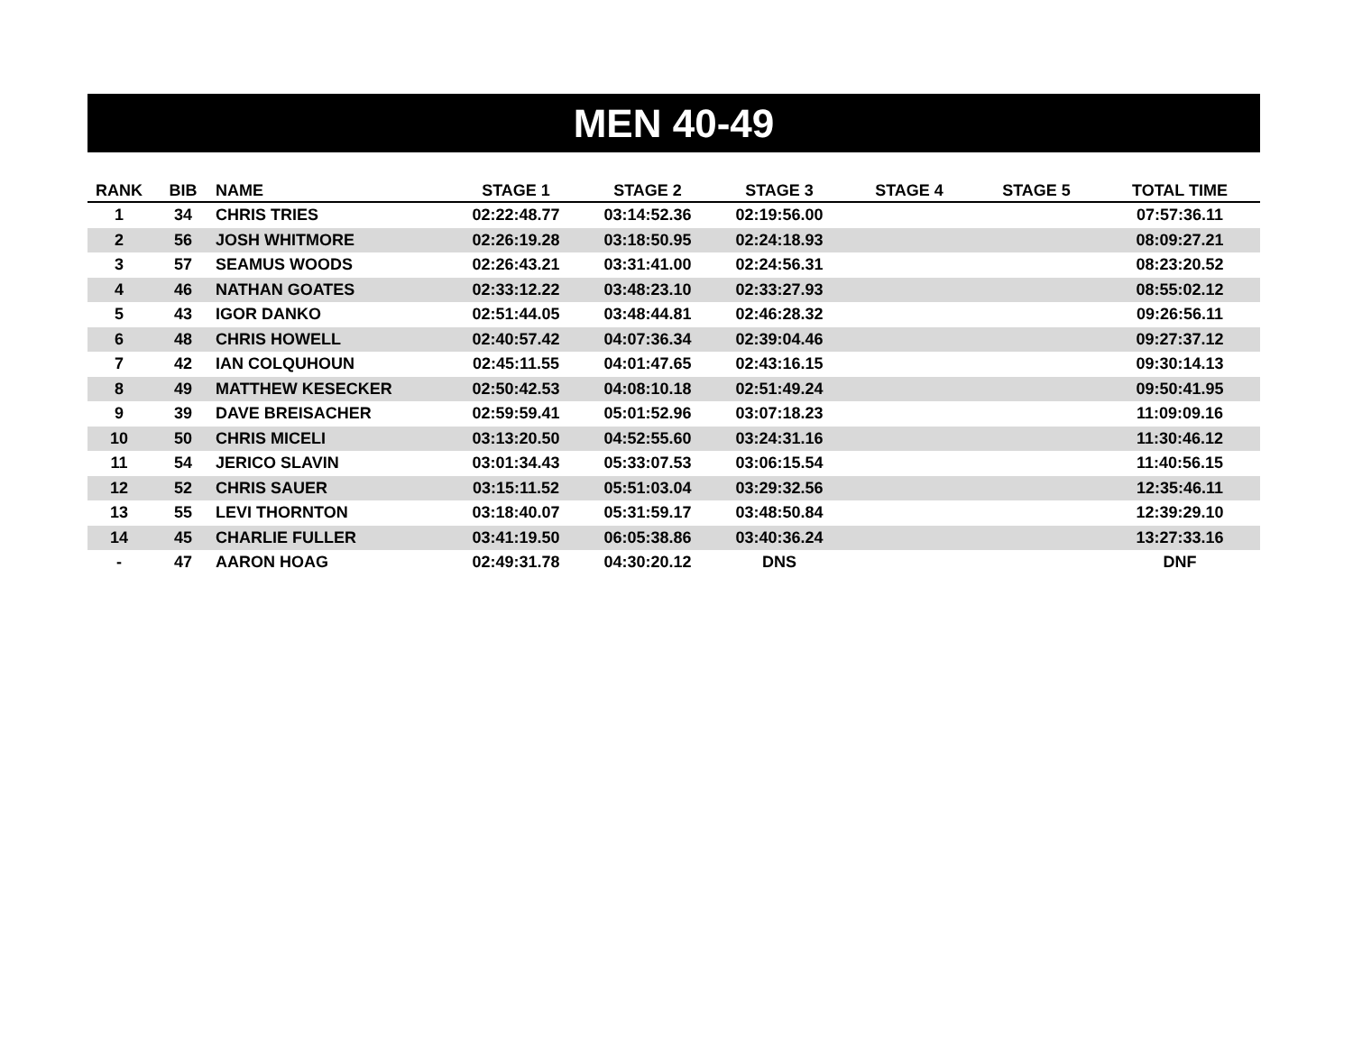MEN 40-49
| RANK | BIB | NAME | STAGE 1 | STAGE 2 | STAGE 3 | STAGE 4 | STAGE 5 | TOTAL TIME |
| --- | --- | --- | --- | --- | --- | --- | --- | --- |
| 1 | 34 | CHRIS TRIES | 02:22:48.77 | 03:14:52.36 | 02:19:56.00 | | | 07:57:36.11 |
| 2 | 56 | JOSH WHITMORE | 02:26:19.28 | 03:18:50.95 | 02:24:18.93 | | | 08:09:27.21 |
| 3 | 57 | SEAMUS WOODS | 02:26:43.21 | 03:31:41.00 | 02:24:56.31 | | | 08:23:20.52 |
| 4 | 46 | NATHAN GOATES | 02:33:12.22 | 03:48:23.10 | 02:33:27.93 | | | 08:55:02.12 |
| 5 | 43 | IGOR DANKO | 02:51:44.05 | 03:48:44.81 | 02:46:28.32 | | | 09:26:56.11 |
| 6 | 48 | CHRIS HOWELL | 02:40:57.42 | 04:07:36.34 | 02:39:04.46 | | | 09:27:37.12 |
| 7 | 42 | IAN COLQUHOUN | 02:45:11.55 | 04:01:47.65 | 02:43:16.15 | | | 09:30:14.13 |
| 8 | 49 | MATTHEW KESECKER | 02:50:42.53 | 04:08:10.18 | 02:51:49.24 | | | 09:50:41.95 |
| 9 | 39 | DAVE BREISACHER | 02:59:59.41 | 05:01:52.96 | 03:07:18.23 | | | 11:09:09.16 |
| 10 | 50 | CHRIS MICELI | 03:13:20.50 | 04:52:55.60 | 03:24:31.16 | | | 11:30:46.12 |
| 11 | 54 | JERICO SLAVIN | 03:01:34.43 | 05:33:07.53 | 03:06:15.54 | | | 11:40:56.15 |
| 12 | 52 | CHRIS SAUER | 03:15:11.52 | 05:51:03.04 | 03:29:32.56 | | | 12:35:46.11 |
| 13 | 55 | LEVI THORNTON | 03:18:40.07 | 05:31:59.17 | 03:48:50.84 | | | 12:39:29.10 |
| 14 | 45 | CHARLIE FULLER | 03:41:19.50 | 06:05:38.86 | 03:40:36.24 | | | 13:27:33.16 |
| - | 47 | AARON HOAG | 02:49:31.78 | 04:30:20.12 | DNS | | | DNF |